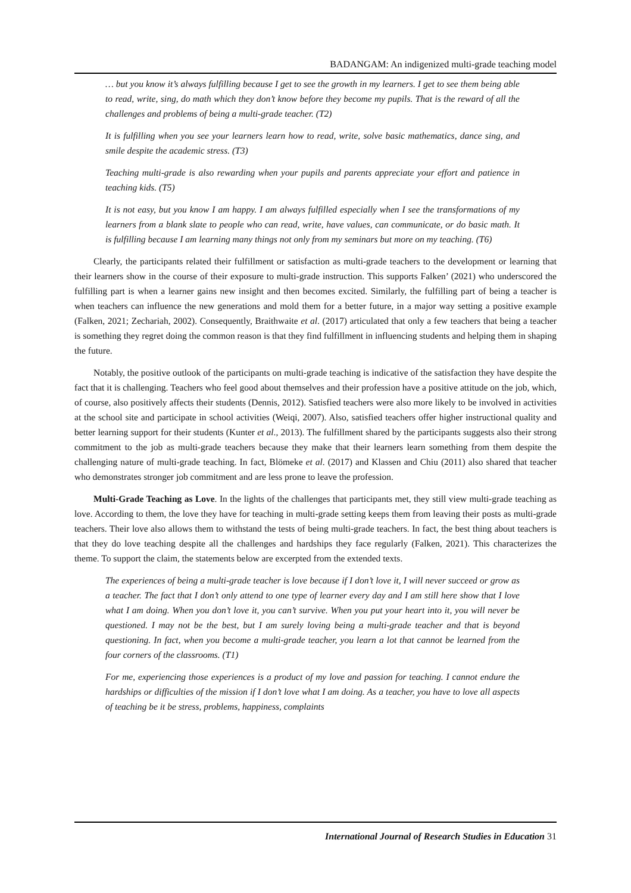BADANGAM: An indigenized multi-grade teaching model
… but you know it’s always fulfilling because I get to see the growth in my learners. I get to see them being able to read, write, sing, do math which they don’t know before they become my pupils. That is the reward of all the challenges and problems of being a multi-grade teacher. (T2)
It is fulfilling when you see your learners learn how to read, write, solve basic mathematics, dance sing, and smile despite the academic stress. (T3)
Teaching multi-grade is also rewarding when your pupils and parents appreciate your effort and patience in teaching kids. (T5)
It is not easy, but you know I am happy. I am always fulfilled especially when I see the transformations of my learners from a blank slate to people who can read, write, have values, can communicate, or do basic math. It is fulfilling because I am learning many things not only from my seminars but more on my teaching. (T6)
Clearly, the participants related their fulfillment or satisfaction as multi-grade teachers to the development or learning that their learners show in the course of their exposure to multi-grade instruction. This supports Falken’ (2021) who underscored the fulfilling part is when a learner gains new insight and then becomes excited. Similarly, the fulfilling part of being a teacher is when teachers can influence the new generations and mold them for a better future, in a major way setting a positive example (Falken, 2021; Zechariah, 2002). Consequently, Braithwaite et al. (2017) articulated that only a few teachers that being a teacher is something they regret doing the common reason is that they find fulfillment in influencing students and helping them in shaping the future.
Notably, the positive outlook of the participants on multi-grade teaching is indicative of the satisfaction they have despite the fact that it is challenging. Teachers who feel good about themselves and their profession have a positive attitude on the job, which, of course, also positively affects their students (Dennis, 2012). Satisfied teachers were also more likely to be involved in activities at the school site and participate in school activities (Weiqi, 2007). Also, satisfied teachers offer higher instructional quality and better learning support for their students (Kunter et al., 2013). The fulfillment shared by the participants suggests also their strong commitment to the job as multi-grade teachers because they make that their learners learn something from them despite the challenging nature of multi-grade teaching. In fact, Blömeke et al. (2017) and Klassen and Chiu (2011) also shared that teacher who demonstrates stronger job commitment and are less prone to leave the profession.
Multi-Grade Teaching as Love. In the lights of the challenges that participants met, they still view multi-grade teaching as love. According to them, the love they have for teaching in multi-grade setting keeps them from leaving their posts as multi-grade teachers. Their love also allows them to withstand the tests of being multi-grade teachers. In fact, the best thing about teachers is that they do love teaching despite all the challenges and hardships they face regularly (Falken, 2021). This characterizes the theme. To support the claim, the statements below are excerpted from the extended texts.
The experiences of being a multi-grade teacher is love because if I don’t love it, I will never succeed or grow as a teacher. The fact that I don’t only attend to one type of learner every day and I am still here show that I love what I am doing. When you don’t love it, you can’t survive. When you put your heart into it, you will never be questioned. I may not be the best, but I am surely loving being a multi-grade teacher and that is beyond questioning. In fact, when you become a multi-grade teacher, you learn a lot that cannot be learned from the four corners of the classrooms. (T1)
For me, experiencing those experiences is a product of my love and passion for teaching. I cannot endure the hardships or difficulties of the mission if I don’t love what I am doing. As a teacher, you have to love all aspects of teaching be it be stress, problems, happiness, complaints
International Journal of Research Studies in Education 31